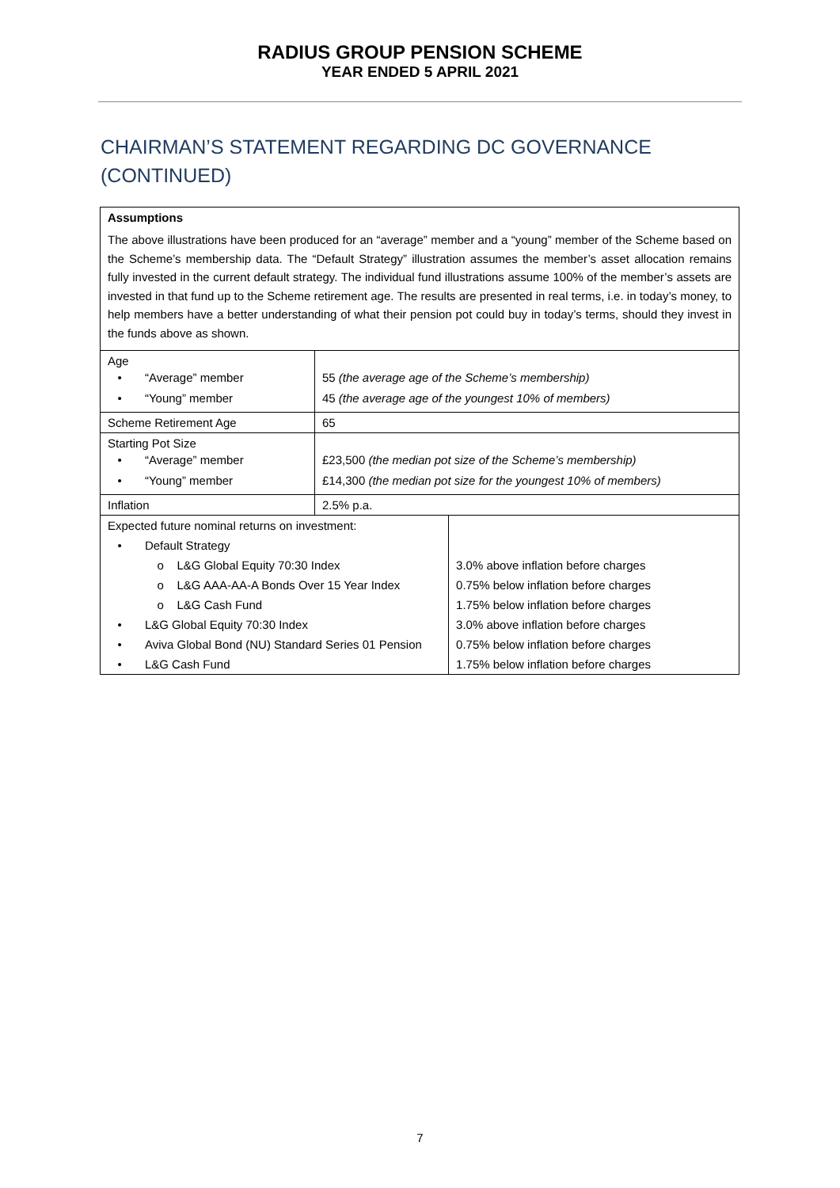RADIUS GROUP PENSION SCHEME
YEAR ENDED 5 APRIL 2021
CHAIRMAN’S STATEMENT REGARDING DC GOVERNANCE
(CONTINUED)
| Assumptions The above illustrations have been produced for an “average” member and a “young” member of the Scheme based on the Scheme’s membership data. The “Default Strategy” illustration assumes the member’s asset allocation remains fully invested in the current default strategy. The individual fund illustrations assume 100% of the member’s assets are invested in that fund up to the Scheme retirement age. The results are presented in real terms, i.e. in today’s money, to help members have a better understanding of what their pension pot could buy in today’s terms, should they invest in the funds above as shown. | | |
| Age • “Average” member • “Young” member | 55 (the average age of the Scheme’s membership) 45 (the average age of the youngest 10% of members) | |
| Scheme Retirement Age | 65 | |
| Starting Pot Size • “Average” member • “Young” member | £23,500 (the median pot size of the Scheme’s membership) £14,300 (the median pot size for the youngest 10% of members) | |
| Inflation | 2.5% p.a. | |
| Expected future nominal returns on investment: | | |
| • Default Strategy | | |
| o L&G Global Equity 70:30 Index | | 3.0% above inflation before charges |
| o L&G AAA-AA-A Bonds Over 15 Year Index | | 0.75% below inflation before charges |
| o L&G Cash Fund | | 1.75% below inflation before charges |
| • L&G Global Equity 70:30 Index | | 3.0% above inflation before charges |
| • Aviva Global Bond (NU) Standard Series 01 Pension | | 0.75% below inflation before charges |
| • L&G Cash Fund | | 1.75% below inflation before charges |
7